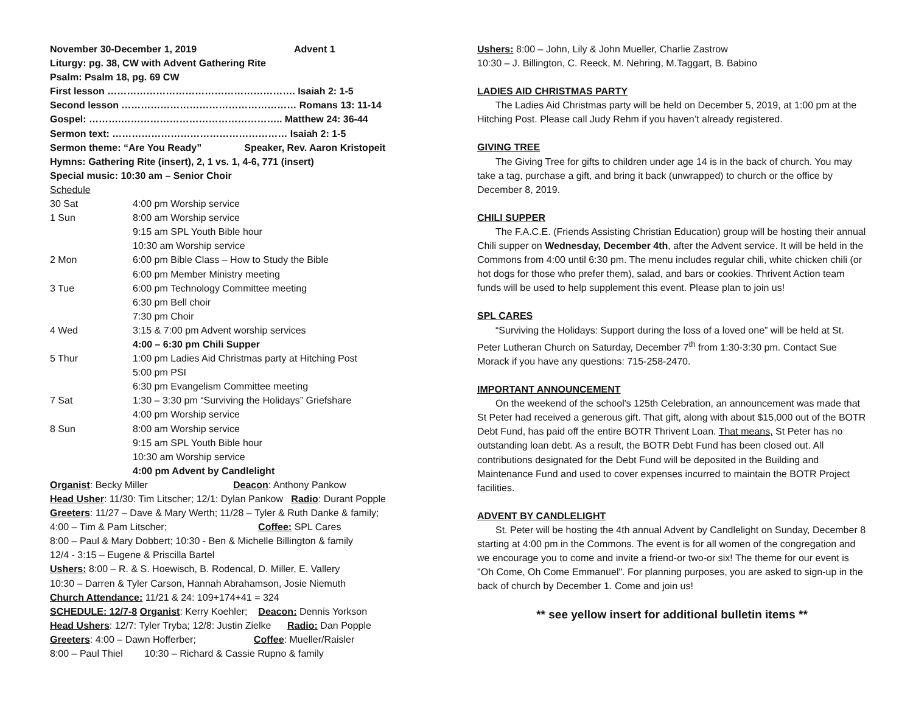November 30-December 1, 2019 Advent 1
Liturgy: pg. 38, CW with Advent Gathering Rite
Psalm: Psalm 18, pg. 69 CW
First lesson …………………………………………………. Isaiah 2: 1-5
Second lesson ……………………………………………… Romans 13: 11-14
Gospel: ……….………………………………………….. Matthew 24: 36-44
Sermon text: ……………………………………………… Isaiah 2: 1-5
Sermon theme: “Are You Ready” Speaker, Rev. Aaron Kristopeit
Hymns: Gathering Rite (insert), 2, 1 vs. 1, 4-6, 771 (insert)
Special music: 10:30 am – Senior Choir
Schedule
| 30 Sat | 4:00 pm Worship service |
| 1 Sun | 8:00 am Worship service |
| | 9:15 am SPL Youth Bible hour |
| | 10:30 am Worship service |
| 2 Mon | 6:00 pm Bible Class – How to Study the Bible |
| | 6:00 pm Member Ministry meeting |
| 3 Tue | 6:00 pm Technology Committee meeting |
| | 6:30 pm Bell choir |
| | 7:30 pm Choir |
| 4 Wed | 3:15 & 7:00 pm Advent worship services |
| | 4:00 – 6:30 pm Chili Supper |
| 5 Thur | 1:00 pm Ladies Aid Christmas party at Hitching Post |
| | 5:00 pm PSI |
| | 6:30 pm Evangelism Committee meeting |
| 7 Sat | 1:30 – 3:30 pm “Surviving the Holidays” Griefshare |
| | 4:00 pm Worship service |
| 8 Sun | 8:00 am Worship service |
| | 9:15 am SPL Youth Bible hour |
| | 10:30 am Worship service |
| | 4:00 pm Advent by Candlelight |
Organist: Becky Miller Deacon: Anthony Pankow
Head Usher: 11/30: Tim Litscher; 12/1: Dylan Pankow Radio: Durant Popple
Greeters: 11/27 – Dave & Mary Werth; 11/28 – Tyler & Ruth Danke & family;
4:00 – Tim & Pam Litscher; Coffee: SPL Cares
8:00 – Paul & Mary Dobbert; 10:30 - Ben & Michelle Billington & family
12/4 - 3:15 – Eugene & Priscilla Bartel
Ushers: 8:00 – R. & S. Hoewisch, B. Rodencal, D. Miller, E. Vallery
10:30 – Darren & Tyler Carson, Hannah Abrahamson, Josie Niemuth
Church Attendance: 11/21 & 24: 109+174+41 = 324
SCHEDULE: 12/7-8 Organist: Kerry Koehler; Deacon: Dennis Yorkson
Head Ushers: 12/7: Tyler Tryba; 12/8: Justin Zielke Radio: Dan Popple
Greeters: 4:00 – Dawn Hofferber; Coffee: Mueller/Raisler
8:00 – Paul Thiel 10:30 – Richard & Cassie Rupno & family
Ushers: 8:00 – John, Lily & John Mueller, Charlie Zastrow
10:30 – J. Billington, C. Reeck, M. Nehring, M.Taggart, B. Babino
LADIES AID CHRISTMAS PARTY
The Ladies Aid Christmas party will be held on December 5, 2019, at 1:00 pm at the Hitching Post. Please call Judy Rehm if you haven’t already registered.
GIVING TREE
The Giving Tree for gifts to children under age 14 is in the back of church. You may take a tag, purchase a gift, and bring it back (unwrapped) to church or the office by December 8, 2019.
CHILI SUPPER
The F.A.C.E. (Friends Assisting Christian Education) group will be hosting their annual Chili supper on Wednesday, December 4th, after the Advent service. It will be held in the Commons from 4:00 until 6:30 pm. The menu includes regular chili, white chicken chili (or hot dogs for those who prefer them), salad, and bars or cookies. Thrivent Action team funds will be used to help supplement this event. Please plan to join us!
SPL CARES
“Surviving the Holidays: Support during the loss of a loved one” will be held at St. Peter Lutheran Church on Saturday, December 7<sup>th</sup> from 1:30-3:30 pm. Contact Sue Morack if you have any questions: 715-258-2470.
IMPORTANT ANNOUNCEMENT
On the weekend of the school's 125th Celebration, an announcement was made that St Peter had received a generous gift. That gift, along with about $15,000 out of the BOTR Debt Fund, has paid off the entire BOTR Thrivent Loan. That means, St Peter has no outstanding loan debt. As a result, the BOTR Debt Fund has been closed out. All contributions designated for the Debt Fund will be deposited in the Building and Maintenance Fund and used to cover expenses incurred to maintain the BOTR Project facilities.
ADVENT BY CANDLELIGHT
St. Peter will be hosting the 4th annual Advent by Candlelight on Sunday, December 8 starting at 4:00 pm in the Commons. The event is for all women of the congregation and we encourage you to come and invite a friend-or two-or six! The theme for our event is "Oh Come, Oh Come Emmanuel". For planning purposes, you are asked to sign-up in the back of church by December 1. Come and join us!
** see yellow insert for additional bulletin items **